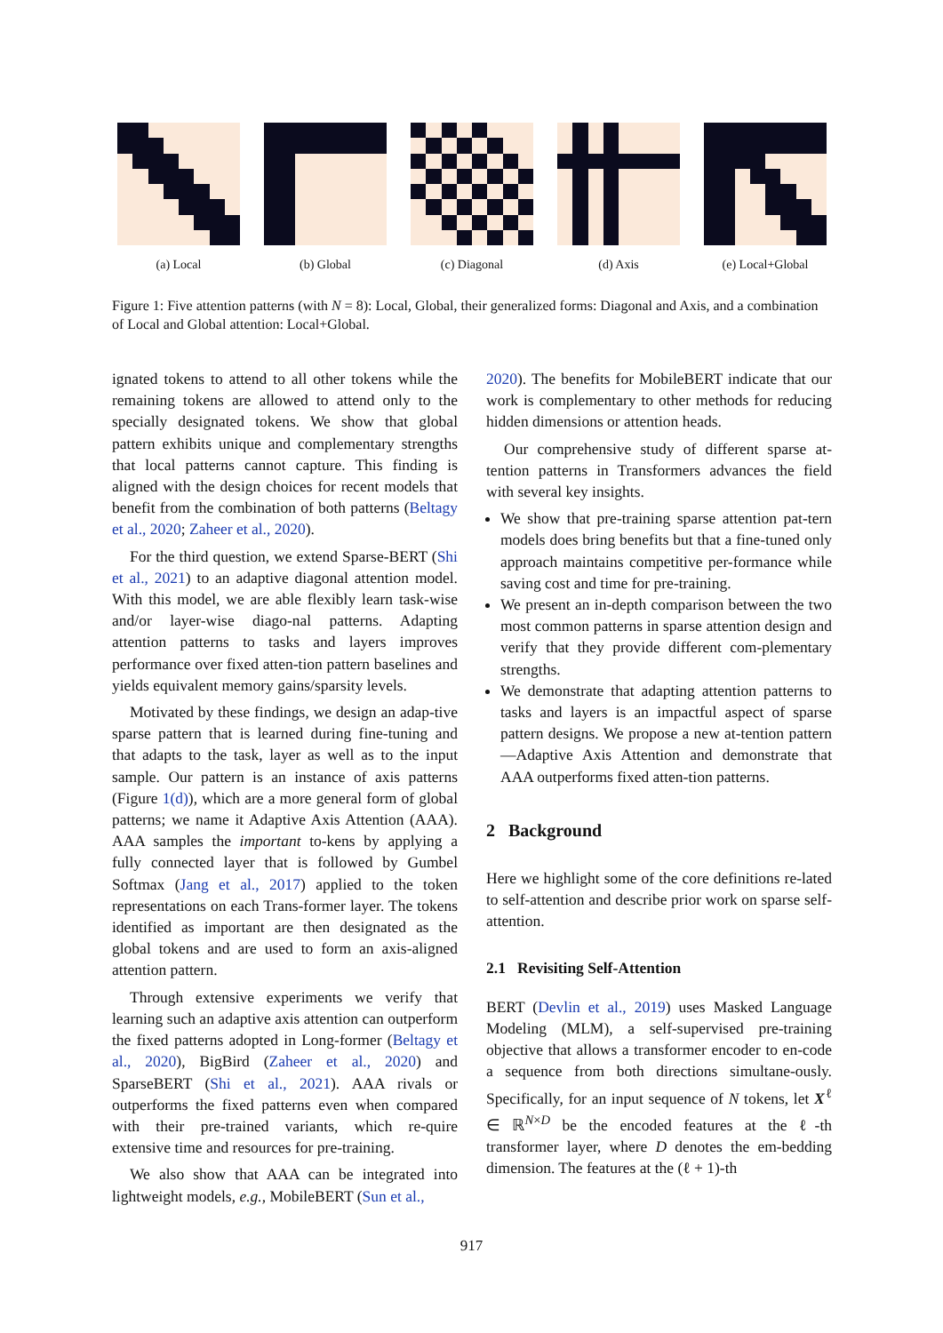(a) Local (b) Global (c) Diagonal (d) Axis (e) Local+Global
Figure 1: Five attention patterns (with N = 8): Local, Global, their generalized forms: Diagonal and Axis, and a combination of Local and Global attention: Local+Global.
ignated tokens to attend to all other tokens while the remaining tokens are allowed to attend only to the specially designated tokens. We show that global pattern exhibits unique and complementary strengths that local patterns cannot capture. This finding is aligned with the design choices for recent models that benefit from the combination of both patterns (Beltagy et al., 2020; Zaheer et al., 2020).
For the third question, we extend Sparse-BERT (Shi et al., 2021) to an adaptive diagonal attention model. With this model, we are able flexibly learn task-wise and/or layer-wise diago-nal patterns. Adapting attention patterns to tasks and layers improves performance over fixed atten-tion pattern baselines and yields equivalent memory gains/sparsity levels.
Motivated by these findings, we design an adap-tive sparse pattern that is learned during fine-tuning and that adapts to the task, layer as well as to the input sample. Our pattern is an instance of axis patterns (Figure 1(d)), which are a more general form of global patterns; we name it Adaptive Axis Attention (AAA). AAA samples the important to-kens by applying a fully connected layer that is followed by Gumbel Softmax (Jang et al., 2017) applied to the token representations on each Trans-former layer. The tokens identified as important are then designated as the global tokens and are used to form an axis-aligned attention pattern.
Through extensive experiments we verify that learning such an adaptive axis attention can outperform the fixed patterns adopted in Long-former (Beltagy et al., 2020), BigBird (Zaheer et al., 2020) and SparseBERT (Shi et al., 2021). AAA rivals or outperforms the fixed patterns even when compared with their pre-trained variants, which re-quire extensive time and resources for pre-training.
We also show that AAA can be integrated into lightweight models, e.g., MobileBERT (Sun et al.,
2020). The benefits for MobileBERT indicate that our work is complementary to other methods for reducing hidden dimensions or attention heads.
Our comprehensive study of different sparse at-tention patterns in Transformers advances the field with several key insights.
We show that pre-training sparse attention pat-tern models does bring benefits but that a fine-tuned only approach maintains competitive per-formance while saving cost and time for pre-training.
We present an in-depth comparison between the two most common patterns in sparse attention design and verify that they provide different com-plementary strengths.
We demonstrate that adapting attention patterns to tasks and layers is an impactful aspect of sparse pattern designs. We propose a new at-tention pattern—Adaptive Axis Attention and demonstrate that AAA outperforms fixed atten-tion patterns.
2 Background
Here we highlight some of the core definitions re-lated to self-attention and describe prior work on sparse self-attention.
2.1 Revisiting Self-Attention
BERT (Devlin et al., 2019) uses Masked Language Modeling (MLM), a self-supervised pre-training objective that allows a transformer encoder to en-code a sequence from both directions simultane-ously. Specifically, for an input sequence of N tokens, let X<sup>ℓ</sup> ∈ ℝ<sup>N×D</sup> be the encoded features at the ℓ-th transformer layer, where D denotes the em-bedding dimension. The features at the (ℓ + 1)-th
917